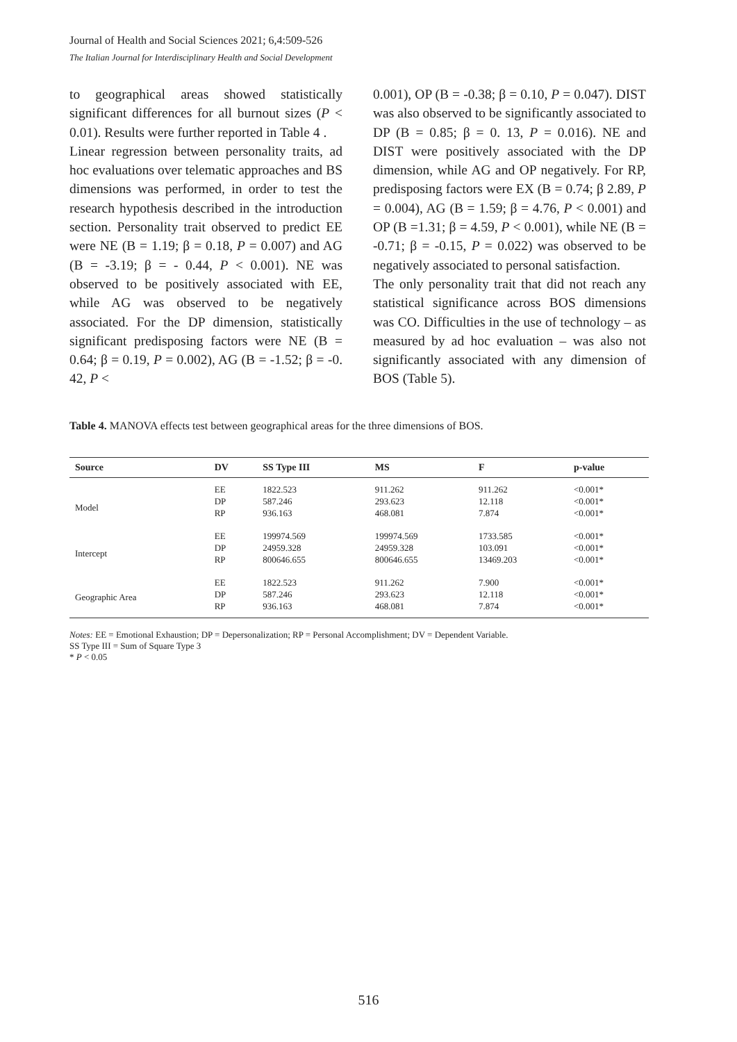Journal of Health and Social Sciences 2021; 6,4:509-526
The Italian Journal for Interdisciplinary Health and Social Development
to geographical areas showed statistically significant differences for all burnout sizes (P < 0.01). Results were further reported in Table 4 .
Linear regression between personality traits, ad hoc evaluations over telematic approaches and BS dimensions was performed, in order to test the research hypothesis described in the introduction section. Personality trait observed to predict EE were NE (B = 1.19; β = 0.18, P = 0.007) and AG (B = -3.19; β = - 0.44, P < 0.001). NE was observed to be positively associated with EE, while AG was observed to be negatively associated. For the DP dimension, statistically significant predisposing factors were NE (B = 0.64; β = 0.19, P = 0.002), AG (B = -1.52; β = -0. 42, P <
0.001), OP (B = -0.38; β = 0.10, P = 0.047). DIST was also observed to be significantly associated to DP (B = 0.85; β = 0. 13, P = 0.016). NE and DIST were positively associated with the DP dimension, while AG and OP negatively. For RP, predisposing factors were EX (B = 0.74; β 2.89, P = 0.004), AG (B = 1.59; β = 4.76, P < 0.001) and OP (B =1.31; β = 4.59, P < 0.001), while NE (B = -0.71; β = -0.15, P = 0.022) was observed to be negatively associated to personal satisfaction.
The only personality trait that did not reach any statistical significance across BOS dimensions was CO. Difficulties in the use of technology – as measured by ad hoc evaluation – was also not significantly associated with any dimension of BOS (Table 5).
Table 4. MANOVA effects test between geographical areas for the three dimensions of BOS.
| Source | DV | SS Type III | MS | F | p-value |
| --- | --- | --- | --- | --- | --- |
| Model | EE | 1822.523 | 911.262 | 911.262 | <0.001* |
| | DP | 587.246 | 293.623 | 12.118 | <0.001* |
| | RP | 936.163 | 468.081 | 7.874 | <0.001* |
| Intercept | EE | 199974.569 | 199974.569 | 1733.585 | <0.001* |
| | DP | 24959.328 | 24959.328 | 103.091 | <0.001* |
| | RP | 800646.655 | 800646.655 | 13469.203 | <0.001* |
| Geographic Area | EE | 1822.523 | 911.262 | 7.900 | <0.001* |
| | DP | 587.246 | 293.623 | 12.118 | <0.001* |
| | RP | 936.163 | 468.081 | 7.874 | <0.001* |
Notes: EE = Emotional Exhaustion; DP = Depersonalization; RP = Personal Accomplishment; DV = Dependent Variable.
SS Type III = Sum of Square Type 3
* P < 0.05
516